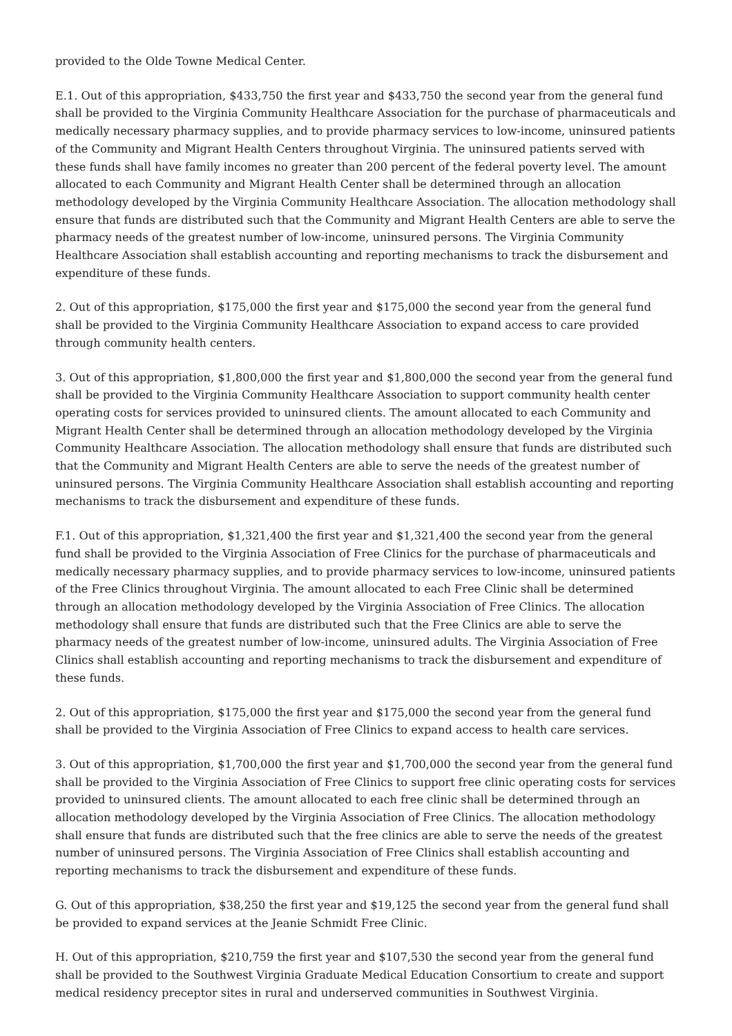provided to the Olde Towne Medical Center.
E.1. Out of this appropriation, $433,750 the first year and $433,750 the second year from the general fund shall be provided to the Virginia Community Healthcare Association for the purchase of pharmaceuticals and medically necessary pharmacy supplies, and to provide pharmacy services to low-income, uninsured patients of the Community and Migrant Health Centers throughout Virginia. The uninsured patients served with these funds shall have family incomes no greater than 200 percent of the federal poverty level. The amount allocated to each Community and Migrant Health Center shall be determined through an allocation methodology developed by the Virginia Community Healthcare Association. The allocation methodology shall ensure that funds are distributed such that the Community and Migrant Health Centers are able to serve the pharmacy needs of the greatest number of low-income, uninsured persons. The Virginia Community Healthcare Association shall establish accounting and reporting mechanisms to track the disbursement and expenditure of these funds.
2. Out of this appropriation, $175,000 the first year and $175,000 the second year from the general fund shall be provided to the Virginia Community Healthcare Association to expand access to care provided through community health centers.
3. Out of this appropriation, $1,800,000 the first year and $1,800,000 the second year from the general fund shall be provided to the Virginia Community Healthcare Association to support community health center operating costs for services provided to uninsured clients. The amount allocated to each Community and Migrant Health Center shall be determined through an allocation methodology developed by the Virginia Community Healthcare Association. The allocation methodology shall ensure that funds are distributed such that the Community and Migrant Health Centers are able to serve the needs of the greatest number of uninsured persons. The Virginia Community Healthcare Association shall establish accounting and reporting mechanisms to track the disbursement and expenditure of these funds.
F.1. Out of this appropriation, $1,321,400 the first year and $1,321,400 the second year from the general fund shall be provided to the Virginia Association of Free Clinics for the purchase of pharmaceuticals and medically necessary pharmacy supplies, and to provide pharmacy services to low-income, uninsured patients of the Free Clinics throughout Virginia. The amount allocated to each Free Clinic shall be determined through an allocation methodology developed by the Virginia Association of Free Clinics. The allocation methodology shall ensure that funds are distributed such that the Free Clinics are able to serve the pharmacy needs of the greatest number of low-income, uninsured adults. The Virginia Association of Free Clinics shall establish accounting and reporting mechanisms to track the disbursement and expenditure of these funds.
2. Out of this appropriation, $175,000 the first year and $175,000 the second year from the general fund shall be provided to the Virginia Association of Free Clinics to expand access to health care services.
3. Out of this appropriation, $1,700,000 the first year and $1,700,000 the second year from the general fund shall be provided to the Virginia Association of Free Clinics to support free clinic operating costs for services provided to uninsured clients. The amount allocated to each free clinic shall be determined through an allocation methodology developed by the Virginia Association of Free Clinics. The allocation methodology shall ensure that funds are distributed such that the free clinics are able to serve the needs of the greatest number of uninsured persons. The Virginia Association of Free Clinics shall establish accounting and reporting mechanisms to track the disbursement and expenditure of these funds.
G. Out of this appropriation, $38,250 the first year and $19,125 the second year from the general fund shall be provided to expand services at the Jeanie Schmidt Free Clinic.
H. Out of this appropriation, $210,759 the first year and $107,530 the second year from the general fund shall be provided to the Southwest Virginia Graduate Medical Education Consortium to create and support medical residency preceptor sites in rural and underserved communities in Southwest Virginia.